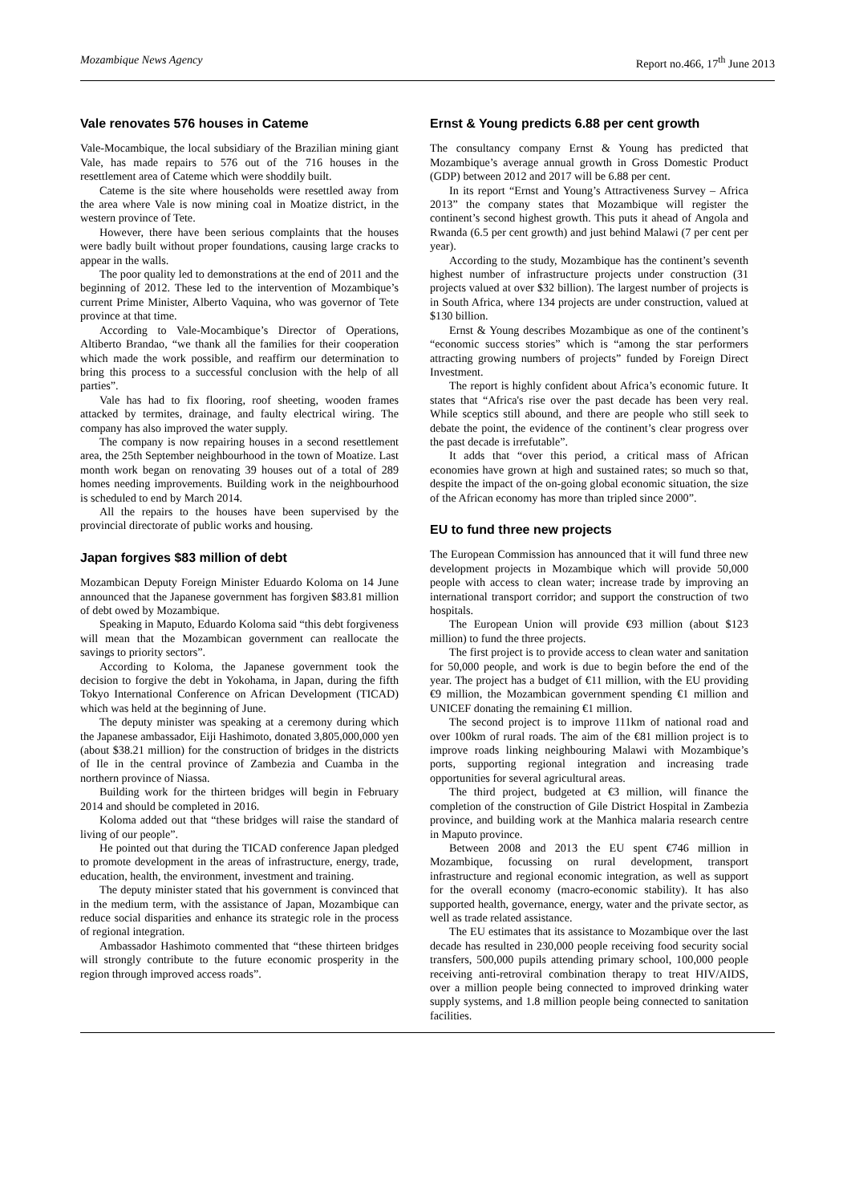Mozambique News Agency Report no.466, 17<sup>th</sup> June 2013
Vale renovates 576 houses in Cateme
Vale-Mocambique, the local subsidiary of the Brazilian mining giant Vale, has made repairs to 576 out of the 716 houses in the resettlement area of Cateme which were shoddily built.
Cateme is the site where households were resettled away from the area where Vale is now mining coal in Moatize district, in the western province of Tete.
However, there have been serious complaints that the houses were badly built without proper foundations, causing large cracks to appear in the walls.
The poor quality led to demonstrations at the end of 2011 and the beginning of 2012. These led to the intervention of Mozambique’s current Prime Minister, Alberto Vaquina, who was governor of Tete province at that time.
According to Vale-Mocambique’s Director of Operations, Altiberto Brandao, “we thank all the families for their cooperation which made the work possible, and reaffirm our determination to bring this process to a successful conclusion with the help of all parties”.
Vale has had to fix flooring, roof sheeting, wooden frames attacked by termites, drainage, and faulty electrical wiring. The company has also improved the water supply.
The company is now repairing houses in a second resettlement area, the 25th September neighbourhood in the town of Moatize. Last month work began on renovating 39 houses out of a total of 289 homes needing improvements. Building work in the neighbourhood is scheduled to end by March 2014.
All the repairs to the houses have been supervised by the provincial directorate of public works and housing.
Japan forgives $83 million of debt
Mozambican Deputy Foreign Minister Eduardo Koloma on 14 June announced that the Japanese government has forgiven $83.81 million of debt owed by Mozambique.
Speaking in Maputo, Eduardo Koloma said “this debt forgiveness will mean that the Mozambican government can reallocate the savings to priority sectors”.
According to Koloma, the Japanese government took the decision to forgive the debt in Yokohama, in Japan, during the fifth Tokyo International Conference on African Development (TICAD) which was held at the beginning of June.
The deputy minister was speaking at a ceremony during which the Japanese ambassador, Eiji Hashimoto, donated 3,805,000,000 yen (about $38.21 million) for the construction of bridges in the districts of Ile in the central province of Zambezia and Cuamba in the northern province of Niassa.
Building work for the thirteen bridges will begin in February 2014 and should be completed in 2016.
Koloma added out that “these bridges will raise the standard of living of our people”.
He pointed out that during the TICAD conference Japan pledged to promote development in the areas of infrastructure, energy, trade, education, health, the environment, investment and training.
The deputy minister stated that his government is convinced that in the medium term, with the assistance of Japan, Mozambique can reduce social disparities and enhance its strategic role in the process of regional integration.
Ambassador Hashimoto commented that “these thirteen bridges will strongly contribute to the future economic prosperity in the region through improved access roads”.
Ernst & Young predicts 6.88 per cent growth
The consultancy company Ernst & Young has predicted that Mozambique’s average annual growth in Gross Domestic Product (GDP) between 2012 and 2017 will be 6.88 per cent.
In its report “Ernst and Young’s Attractiveness Survey – Africa 2013” the company states that Mozambique will register the continent’s second highest growth. This puts it ahead of Angola and Rwanda (6.5 per cent growth) and just behind Malawi (7 per cent per year).
According to the study, Mozambique has the continent’s seventh highest number of infrastructure projects under construction (31 projects valued at over $32 billion). The largest number of projects is in South Africa, where 134 projects are under construction, valued at $130 billion.
Ernst & Young describes Mozambique as one of the continent’s “economic success stories” which is “among the star performers attracting growing numbers of projects” funded by Foreign Direct Investment.
The report is highly confident about Africa’s economic future. It states that “Africa's rise over the past decade has been very real. While sceptics still abound, and there are people who still seek to debate the point, the evidence of the continent’s clear progress over the past decade is irrefutable”.
It adds that “over this period, a critical mass of African economies have grown at high and sustained rates; so much so that, despite the impact of the on-going global economic situation, the size of the African economy has more than tripled since 2000”.
EU to fund three new projects
The European Commission has announced that it will fund three new development projects in Mozambique which will provide 50,000 people with access to clean water; increase trade by improving an international transport corridor; and support the construction of two hospitals.
The European Union will provide €93 million (about $123 million) to fund the three projects.
The first project is to provide access to clean water and sanitation for 50,000 people, and work is due to begin before the end of the year. The project has a budget of €11 million, with the EU providing €9 million, the Mozambican government spending €1 million and UNICEF donating the remaining €1 million.
The second project is to improve 111km of national road and over 100km of rural roads. The aim of the €81 million project is to improve roads linking neighbouring Malawi with Mozambique’s ports, supporting regional integration and increasing trade opportunities for several agricultural areas.
The third project, budgeted at €3 million, will finance the completion of the construction of Gile District Hospital in Zambezia province, and building work at the Manhica malaria research centre in Maputo province.
Between 2008 and 2013 the EU spent €746 million in Mozambique, focussing on rural development, transport infrastructure and regional economic integration, as well as support for the overall economy (macro-economic stability). It has also supported health, governance, energy, water and the private sector, as well as trade related assistance.
The EU estimates that its assistance to Mozambique over the last decade has resulted in 230,000 people receiving food security social transfers, 500,000 pupils attending primary school, 100,000 people receiving anti-retroviral combination therapy to treat HIV/AIDS, over a million people being connected to improved drinking water supply systems, and 1.8 million people being connected to sanitation facilities.